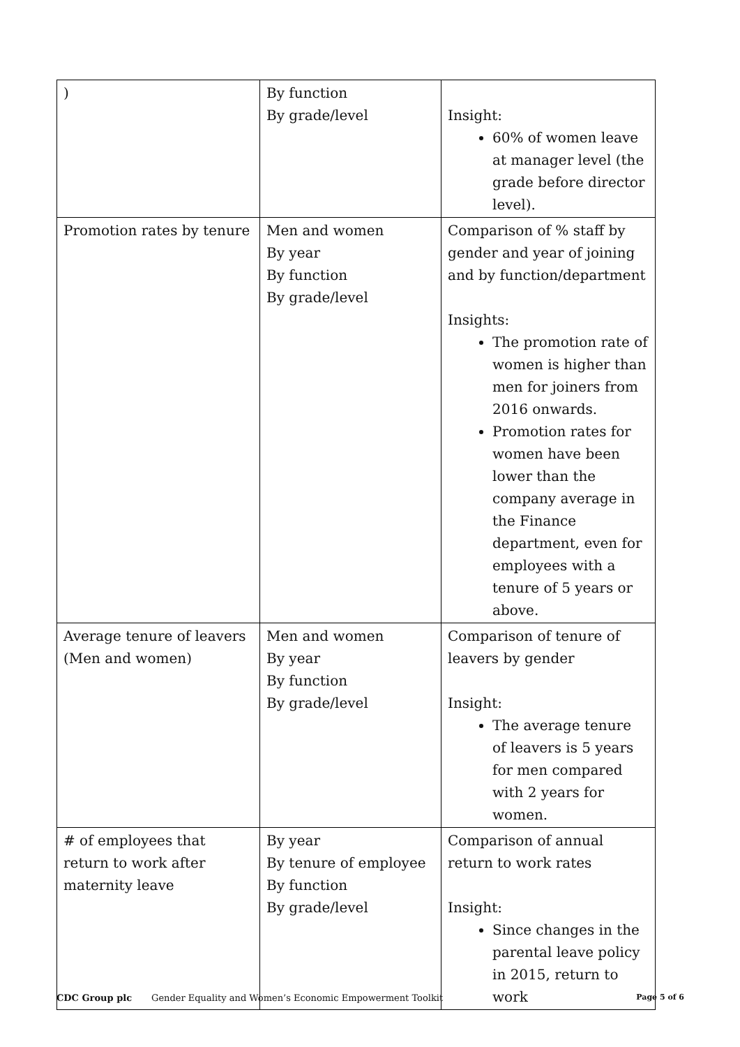| ) | By function By grade/level | Insight: 60% of women leave at manager level (the grade before director level). |
| Promotion rates by tenure | Men and women By year By function By grade/level | Comparison of % staff by gender and year of joining and by function/department Insights: The promotion rate of women is higher than men for joiners from 2016 onwards. Promotion rates for women have been lower than the company average in the Finance department, even for employees with a tenure of 5 years or above. |
| Average tenure of leavers (Men and women) | Men and women By year By function By grade/level | Comparison of tenure of leavers by gender Insight: The average tenure of leavers is 5 years for men compared with 2 years for women. |
| # of employees that return to work after maternity leave | By year By tenure of employee By function By grade/level | Comparison of annual return to work rates Insight: Since changes in the parental leave policy in 2015, return to work |
CDC Group plc Gender Equality and Women’s Economic Empowerment Toolkit Page 5 of 6